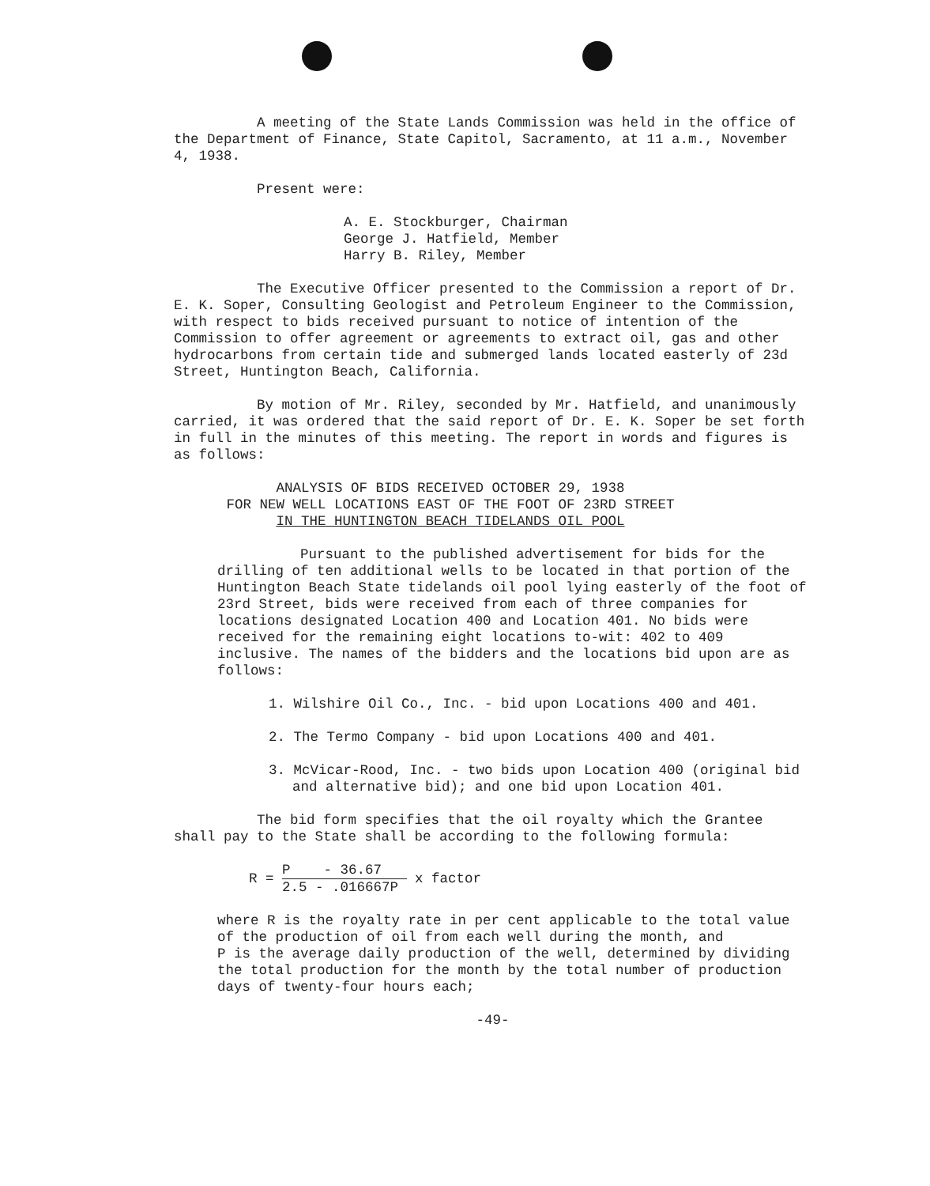A meeting of the State Lands Commission was held in the office of the Department of Finance, State Capitol, Sacramento, at 11 a.m., November 4, 1938.
Present were:
A. E. Stockburger, Chairman
George J. Hatfield, Member
Harry B. Riley, Member
The Executive Officer presented to the Commission a report of Dr. E. K. Soper, Consulting Geologist and Petroleum Engineer to the Commission, with respect to bids received pursuant to notice of intention of the Commission to offer agreement or agreements to extract oil, gas and other hydrocarbons from certain tide and submerged lands located easterly of 23d Street, Huntington Beach, California.
By motion of Mr. Riley, seconded by Mr. Hatfield, and unanimously carried, it was ordered that the said report of Dr. E. K. Soper be set forth in full in the minutes of this meeting. The report in words and figures is as follows:
ANALYSIS OF BIDS RECEIVED OCTOBER 29, 1938
FOR NEW WELL LOCATIONS EAST OF THE FOOT OF 23RD STREET
IN THE HUNTINGTON BEACH TIDELANDS OIL POOL
Pursuant to the published advertisement for bids for the drilling of ten additional wells to be located in that portion of the Huntington Beach State tidelands oil pool lying easterly of the foot of 23rd Street, bids were received from each of three companies for locations designated Location 400 and Location 401. No bids were received for the remaining eight locations to-wit: 402 to 409 inclusive. The names of the bidders and the locations bid upon are as follows:
1. Wilshire Oil Co., Inc. - bid upon Locations 400 and 401.
2. The Termo Company - bid upon Locations 400 and 401.
3. McVicar-Rood, Inc. - two bids upon Location 400 (original bid and alternative bid); and one bid upon Location 401.
The bid form specifies that the oil royalty which the Grantee shall pay to the State shall be according to the following formula:
R = P - 36.67 2.5 - .016667P x factor
where R is the royalty rate in per cent applicable to the total value of the production of oil from each well during the month, and
P is the average daily production of the well, determined by dividing the total production for the month by the total number of production days of twenty-four hours each;
-49-